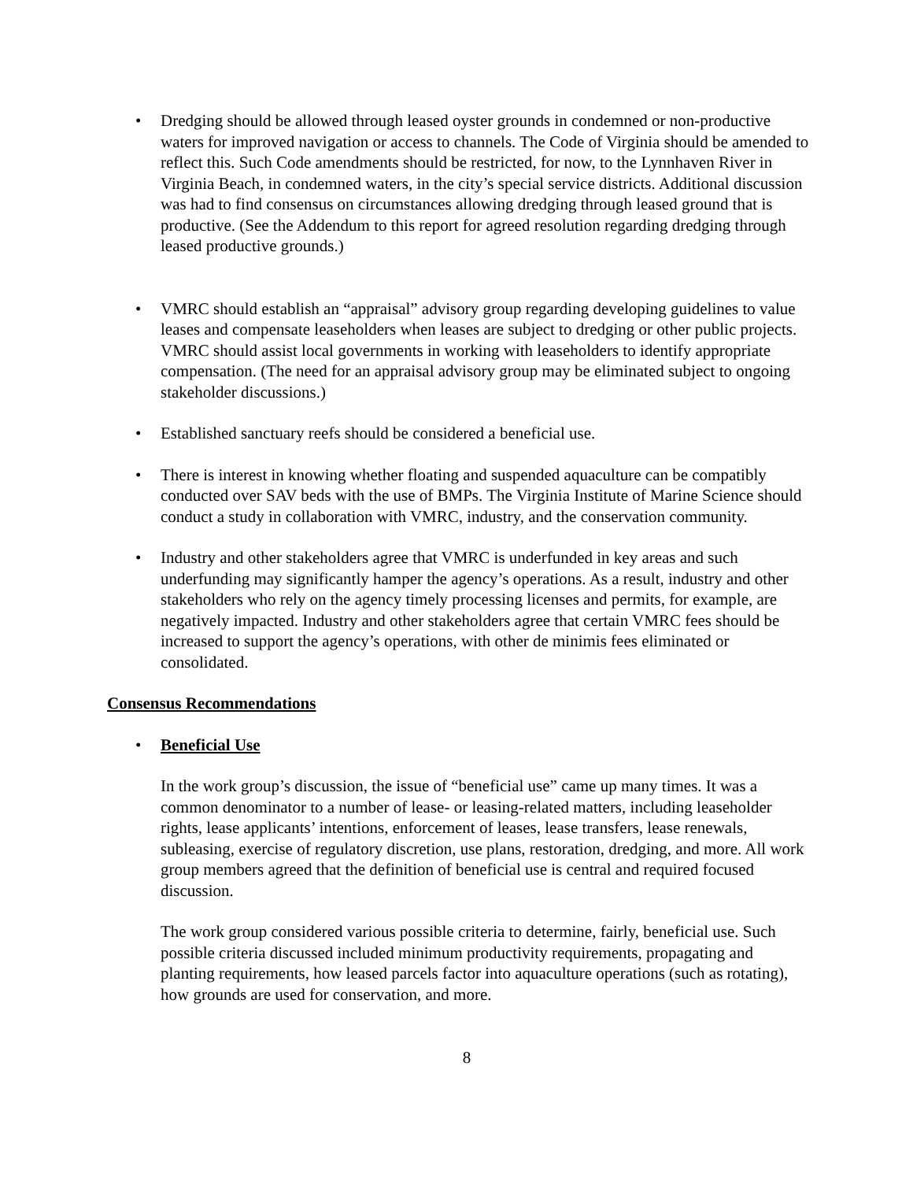• Dredging should be allowed through leased oyster grounds in condemned or non-productive waters for improved navigation or access to channels. The Code of Virginia should be amended to reflect this. Such Code amendments should be restricted, for now, to the Lynnhaven River in Virginia Beach, in condemned waters, in the city’s special service districts. Additional discussion was had to find consensus on circumstances allowing dredging through leased ground that is productive. (See the Addendum to this report for agreed resolution regarding dredging through leased productive grounds.)
• VMRC should establish an “appraisal” advisory group regarding developing guidelines to value leases and compensate leaseholders when leases are subject to dredging or other public projects. VMRC should assist local governments in working with leaseholders to identify appropriate compensation. (The need for an appraisal advisory group may be eliminated subject to ongoing stakeholder discussions.)
• Established sanctuary reefs should be considered a beneficial use.
• There is interest in knowing whether floating and suspended aquaculture can be compatibly conducted over SAV beds with the use of BMPs. The Virginia Institute of Marine Science should conduct a study in collaboration with VMRC, industry, and the conservation community.
• Industry and other stakeholders agree that VMRC is underfunded in key areas and such underfunding may significantly hamper the agency’s operations. As a result, industry and other stakeholders who rely on the agency timely processing licenses and permits, for example, are negatively impacted. Industry and other stakeholders agree that certain VMRC fees should be increased to support the agency’s operations, with other de minimis fees eliminated or consolidated.
Consensus Recommendations
• Beneficial Use
In the work group’s discussion, the issue of “beneficial use” came up many times. It was a common denominator to a number of lease- or leasing-related matters, including leaseholder rights, lease applicants’ intentions, enforcement of leases, lease transfers, lease renewals, subleasing, exercise of regulatory discretion, use plans, restoration, dredging, and more. All work group members agreed that the definition of beneficial use is central and required focused discussion.
The work group considered various possible criteria to determine, fairly, beneficial use. Such possible criteria discussed included minimum productivity requirements, propagating and planting requirements, how leased parcels factor into aquaculture operations (such as rotating), how grounds are used for conservation, and more.
8